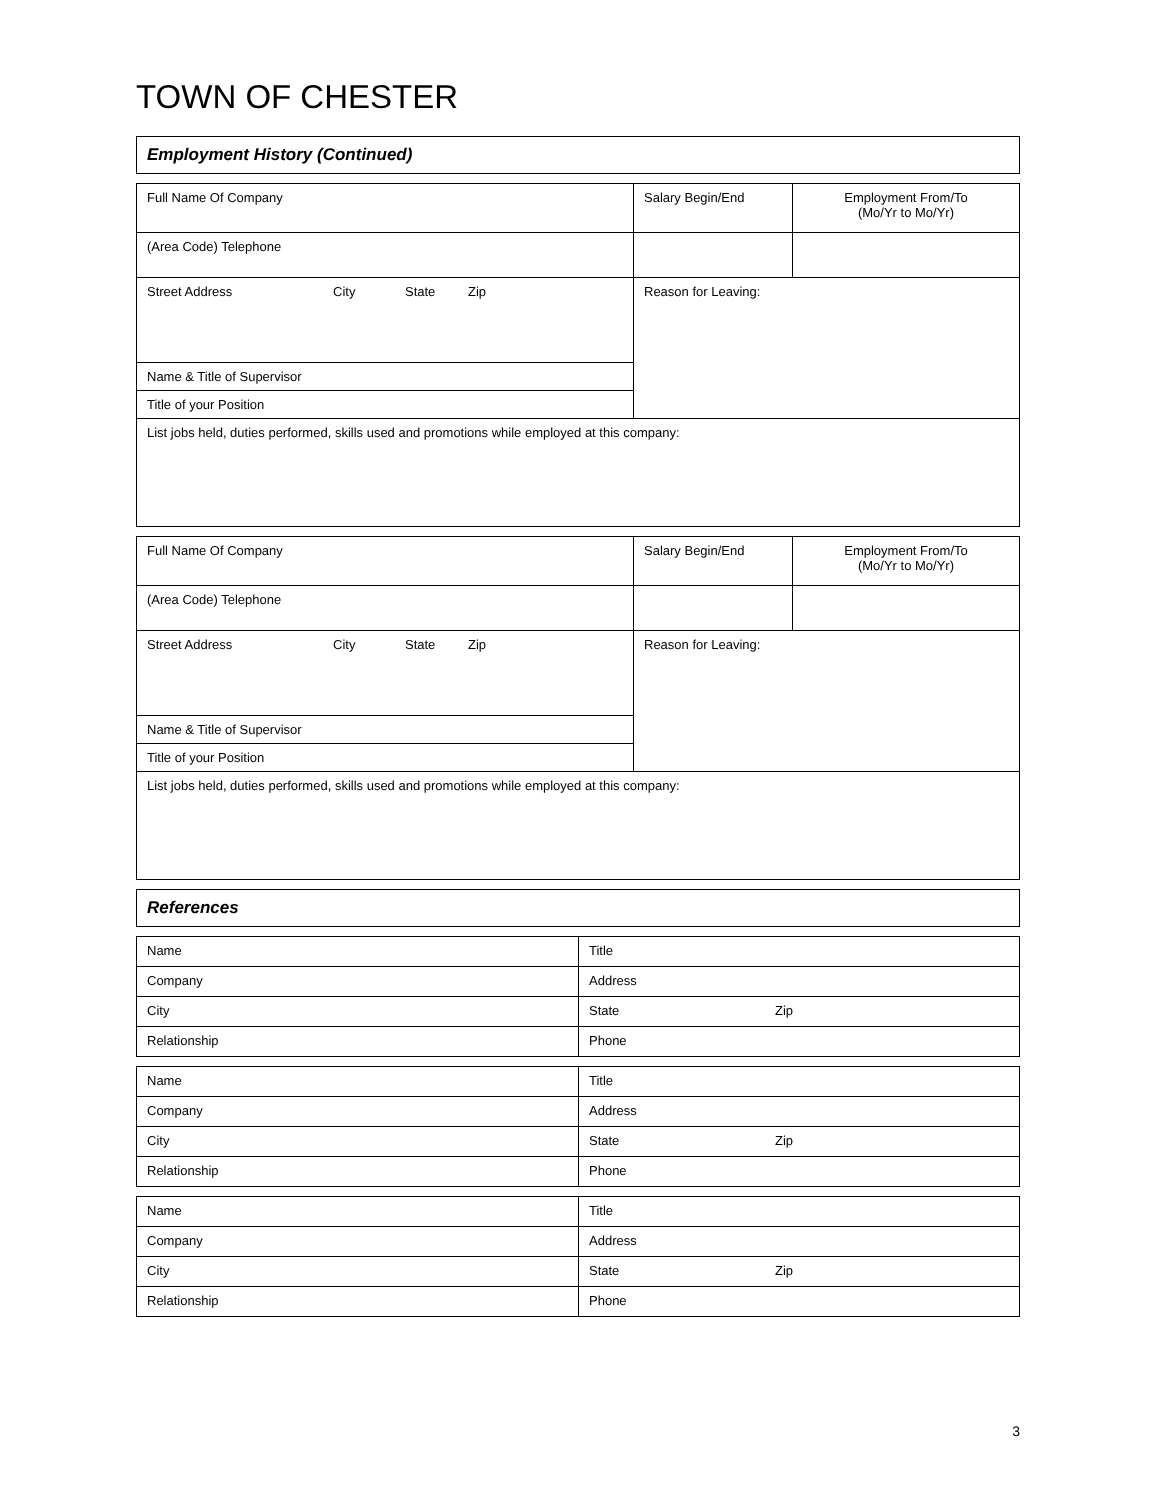TOWN OF CHESTER
| Employment History (Continued) |
| Full Name Of Company | Salary Begin/End | Employment From/To (Mo/Yr to Mo/Yr) |
| (Area Code) Telephone | | |
| Street Address City State Zip | Reason for Leaving: | |
| Name & Title of Supervisor | | |
| Title of your Position | | |
| List jobs held, duties performed, skills used and promotions while employed at this company: | | |
| Full Name Of Company | Salary Begin/End | Employment From/To (Mo/Yr to Mo/Yr) |
| (Area Code) Telephone | | |
| Street Address City State Zip | Reason for Leaving: | |
| Name & Title of Supervisor | | |
| Title of your Position | | |
| List jobs held, duties performed, skills used and promotions while employed at this company: | | |
| References |
| Name | Title |
| Company | Address |
| City | State Zip |
| Relationship | Phone |
| Name | Title |
| Company | Address |
| City | State Zip |
| Relationship | Phone |
| Name | Title |
| Company | Address |
| City | State Zip |
| Relationship | Phone |
3